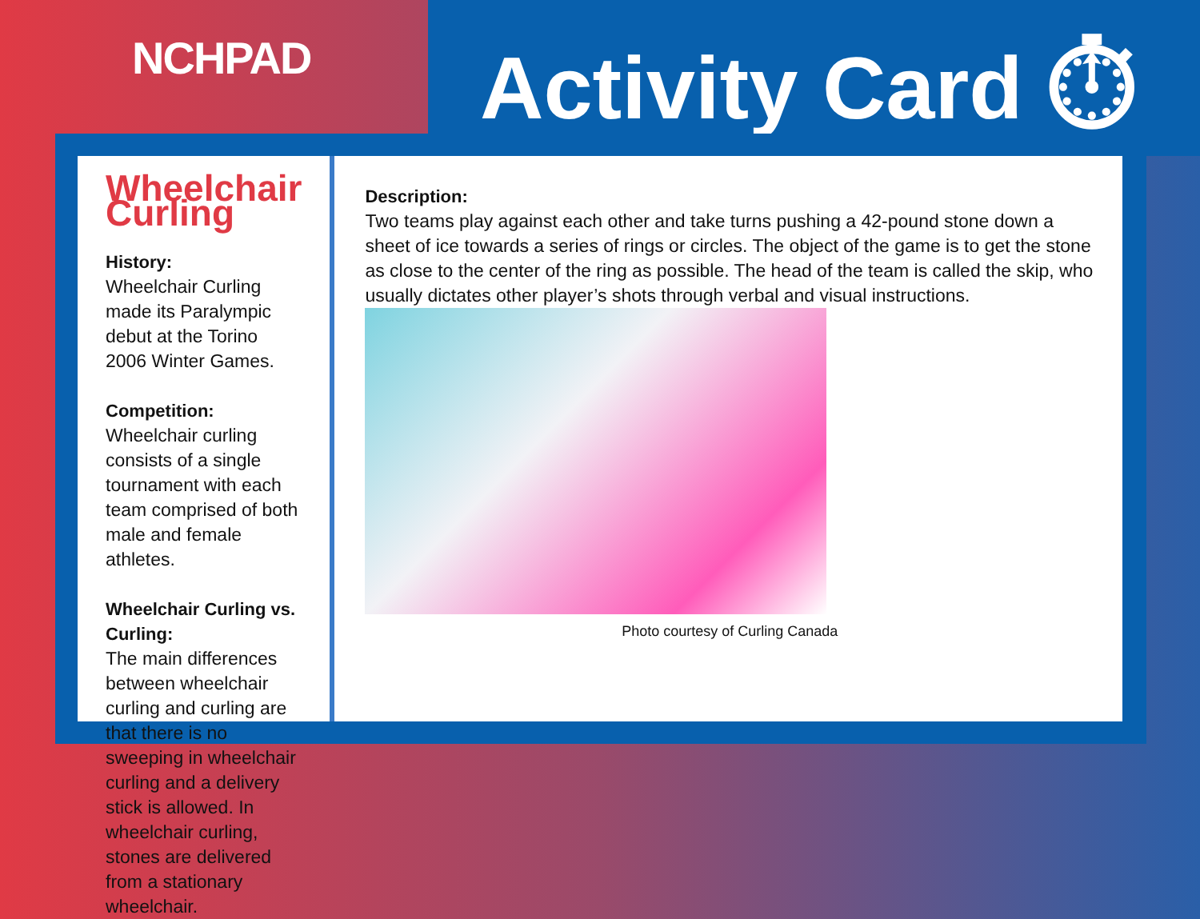NCHPAD Activity Card ⏱
Wheelchair Curling
History:
Wheelchair Curling made its Paralympic debut at the Torino 2006 Winter Games.
Competition:
Wheelchair curling consists of a single tournament with each team comprised of both male and female athletes.
Wheelchair Curling vs. Curling:
The main differences between wheelchair curling and curling are that there is no sweeping in wheelchair curling and a delivery stick is allowed. In wheelchair curling, stones are delivered from a stationary wheelchair.
Description:
Two teams play against each other and take turns pushing a 42-pound stone down a sheet of ice towards a series of rings or circles. The object of the game is to get the stone as close to the center of the ring as possible. The head of the team is called the skip, who usually dictates other player’s shots through verbal and visual instructions.
Photo courtesy of Curling Canada